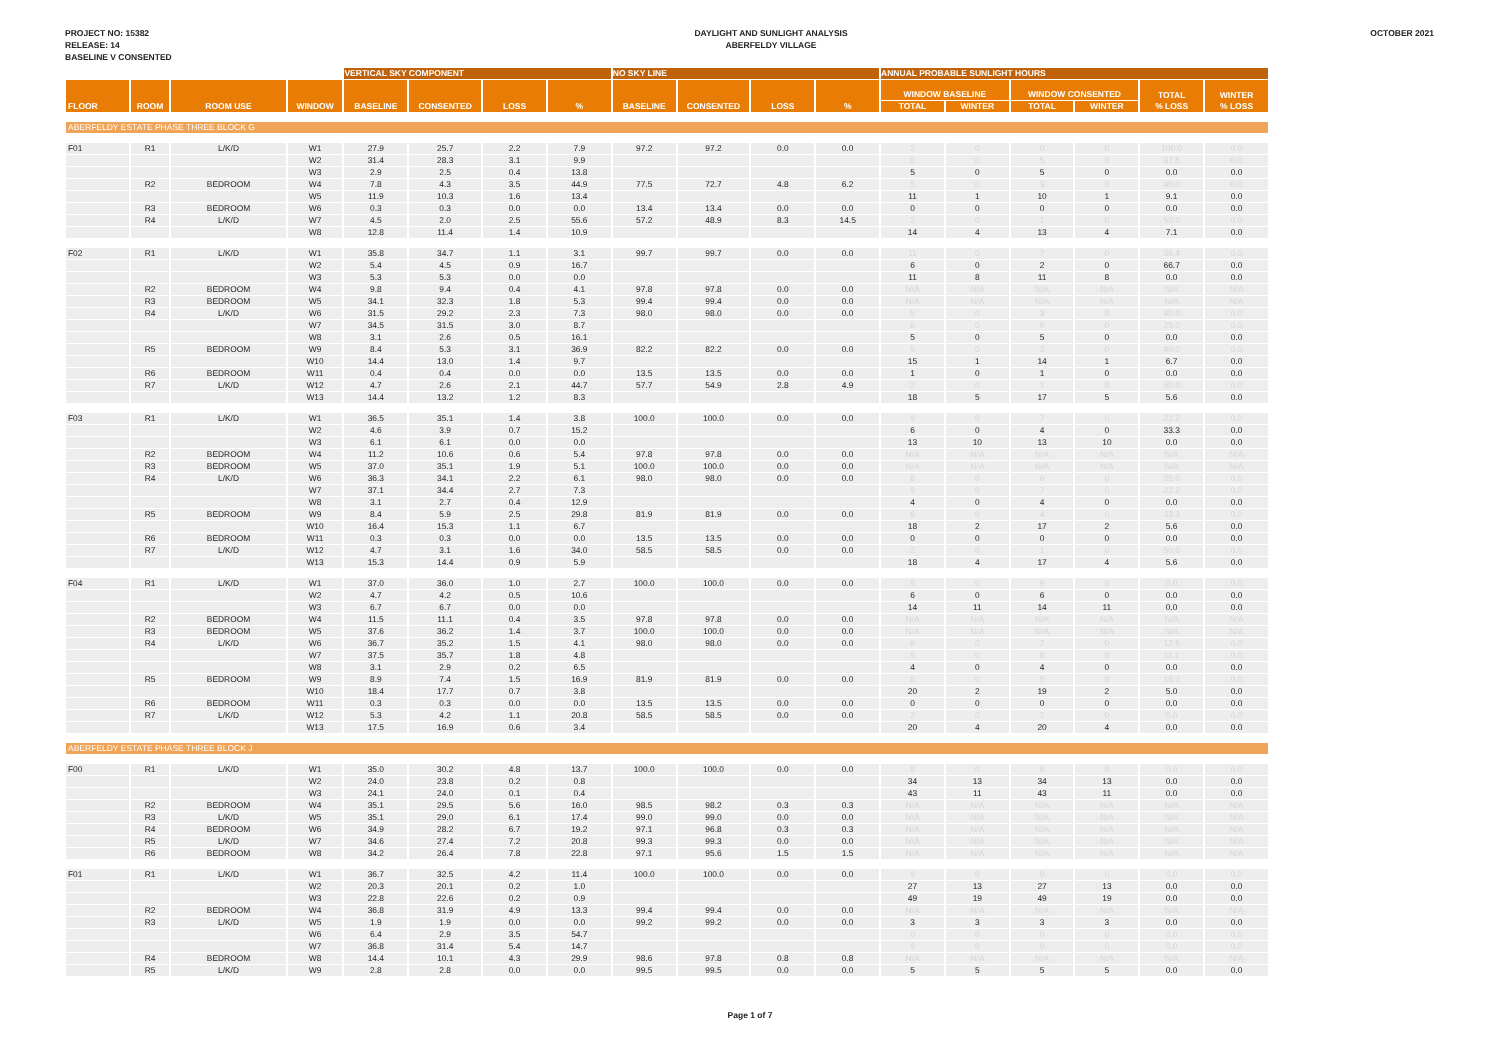PROJECT NO: 15382
RELEASE: 14
BASELINE V CONSENTED
DAYLIGHT AND SUNLIGHT ANALYSIS
ABERFELDY VILLAGE
OCTOBER 2021
| | | | | VERTICAL SKY COMPONENT | | | | NO SKY LINE | | | | ANNUAL PROBABLE SUNLIGHT HOURS | | | | | |
| --- | --- | --- | --- | --- | --- | --- | --- | --- | --- | --- | --- | --- | --- | --- | --- | --- | --- |
| FLOOR | ROOM | ROOM USE | WINDOW | BASELINE | CONSENTED | LOSS | % | BASELINE | CONSENTED | LOSS | % | WINDOW BASELINE | | WINDOW CONSENTED | | TOTAL % LOSS | WINTER % LOSS |
| | | | | | | | | | | | | TOTAL | WINTER | TOTAL | WINTER | | |
| ABERFELDY ESTATE PHASE THREE BLOCK G | | | | | | | | | | | | | | | | | |
| F01 | R1 | L/K/D | W1 | 27.9 | 25.7 | 2.2 | 7.9 | 97.2 | 97.2 | 0.0 | 0.0 | 2 | 0 | 0 | 0 | 100.0 | 0.0 |
| | | | W2 | 31.4 | 28.3 | 3.1 | 9.9 | | | | | 8 | 0 | 5 | 0 | 37.5 | 0.0 |
| | | | W3 | 2.9 | 2.5 | 0.4 | 13.8 | | | | | 5 | 0 | 5 | 0 | 0.0 | 0.0 |
| | R2 | BEDROOM | W4 | 7.8 | 4.3 | 3.5 | 44.9 | 77.5 | 72.7 | 4.8 | 6.2 | 5 | 0 | 3 | 0 | 40.0 | 0.0 |
| | | | W5 | 11.9 | 10.3 | 1.6 | 13.4 | | | | | 11 | 1 | 10 | 1 | 9.1 | 0.0 |
| | R3 | BEDROOM | W6 | 0.3 | 0.3 | 0.0 | 0.0 | 13.4 | 13.4 | 0.0 | 0.0 | 0 | 0 | 0 | 0 | 0.0 | 0.0 |
| | R4 | L/K/D | W7 | 4.5 | 2.0 | 2.5 | 55.6 | 57.2 | 48.9 | 8.3 | 14.5 | 2 | 0 | 1 | 0 | 50.0 | 0.0 |
| | | | W8 | 12.8 | 11.4 | 1.4 | 10.9 | | | | | 14 | 4 | 13 | 4 | 7.1 | 0.0 |
| F02 | R1 | L/K/D | W1 | 35.8 | 34.7 | 1.1 | 3.1 | 99.7 | 99.7 | 0.0 | 0.0 | 11 | 0 | 7 | 0 | 36.4 | 0.0 |
| | | | W2 | 5.4 | 4.5 | 0.9 | 16.7 | | | | | 6 | 0 | 2 | 0 | 66.7 | 0.0 |
| | | | W3 | 5.3 | 5.3 | 0.0 | 0.0 | | | | | 11 | 8 | 11 | 8 | 0.0 | 0.0 |
| | R2 | BEDROOM | W4 | 9.8 | 9.4 | 0.4 | 4.1 | 97.8 | 97.8 | 0.0 | 0.0 | N/A | N/A | N/A | N/A | N/A | N/A |
| | R3 | BEDROOM | W5 | 34.1 | 32.3 | 1.8 | 5.3 | 99.4 | 99.4 | 0.0 | 0.0 | N/A | N/A | N/A | N/A | N/A | N/A |
| | R4 | L/K/D | W6 | 31.5 | 29.2 | 2.3 | 7.3 | 98.0 | 98.0 | 0.0 | 0.0 | 5 | 0 | 3 | 0 | 40.0 | 0.0 |
| | | | W7 | 34.5 | 31.5 | 3.0 | 8.7 | | | | | 8 | 0 | 6 | 0 | 25.0 | 0.0 |
| | | | W8 | 3.1 | 2.6 | 0.5 | 16.1 | | | | | 5 | 0 | 5 | 0 | 0.0 | 0.0 |
| | R5 | BEDROOM | W9 | 8.4 | 5.3 | 3.1 | 36.9 | 82.2 | 82.2 | 0.0 | 0.0 | 5 | 0 | 3 | 0 | 40.0 | 0.0 |
| | | | W10 | 14.4 | 13.0 | 1.4 | 9.7 | | | | | 15 | 1 | 14 | 1 | 6.7 | 0.0 |
| | R6 | BEDROOM | W11 | 0.4 | 0.4 | 0.0 | 0.0 | 13.5 | 13.5 | 0.0 | 0.0 | 1 | 0 | 1 | 0 | 0.0 | 0.0 |
| | R7 | L/K/D | W12 | 4.7 | 2.6 | 2.1 | 44.7 | 57.7 | 54.9 | 2.8 | 4.9 | 2 | 0 | 1 | 0 | 50.0 | 0.0 |
| | | | W13 | 14.4 | 13.2 | 1.2 | 8.3 | | | | | 18 | 5 | 17 | 5 | 5.6 | 0.0 |
| F03 | R1 | L/K/D | W1 | 36.5 | 35.1 | 1.4 | 3.8 | 100.0 | 100.0 | 0.0 | 0.0 | 9 | 0 | 7 | 0 | 22.2 | 0.0 |
| | | | W2 | 4.6 | 3.9 | 0.7 | 15.2 | | | | | 6 | 0 | 4 | 0 | 33.3 | 0.0 |
| | | | W3 | 6.1 | 6.1 | 0.0 | 0.0 | | | | | 13 | 10 | 13 | 10 | 0.0 | 0.0 |
| | R2 | BEDROOM | W4 | 11.2 | 10.6 | 0.6 | 5.4 | 97.8 | 97.8 | 0.0 | 0.0 | N/A | N/A | N/A | N/A | N/A | N/A |
| | R3 | BEDROOM | W5 | 37.0 | 35.1 | 1.9 | 5.1 | 100.0 | 100.0 | 0.0 | 0.0 | N/A | N/A | N/A | N/A | N/A | N/A |
| | R4 | L/K/D | W6 | 36.3 | 34.1 | 2.2 | 6.1 | 98.0 | 98.0 | 0.0 | 0.0 | 8 | 0 | 6 | 0 | 25.0 | 0.0 |
| | | | W7 | 37.1 | 34.4 | 2.7 | 7.3 | | | | | 9 | 0 | 7 | 0 | 22.2 | 0.0 |
| | | | W8 | 3.1 | 2.7 | 0.4 | 12.9 | | | | | 4 | 0 | 4 | 0 | 0.0 | 0.0 |
| | R5 | BEDROOM | W9 | 8.4 | 5.9 | 2.5 | 29.8 | 81.9 | 81.9 | 0.0 | 0.0 | 6 | 0 | 4 | 0 | 33.3 | 0.0 |
| | | | W10 | 16.4 | 15.3 | 1.1 | 6.7 | | | | | 18 | 2 | 17 | 2 | 5.6 | 0.0 |
| | R6 | BEDROOM | W11 | 0.3 | 0.3 | 0.0 | 0.0 | 13.5 | 13.5 | 0.0 | 0.0 | 0 | 0 | 0 | 0 | 0.0 | 0.0 |
| | R7 | L/K/D | W12 | 4.7 | 3.1 | 1.6 | 34.0 | 58.5 | 58.5 | 0.0 | 0.0 | 2 | 0 | 1 | 0 | 50.0 | 0.0 |
| | | | W13 | 15.3 | 14.4 | 0.9 | 5.9 | | | | | 18 | 4 | 17 | 4 | 5.6 | 0.0 |
| F04 | R1 | L/K/D | W1 | 37.0 | 36.0 | 1.0 | 2.7 | 100.0 | 100.0 | 0.0 | 0.0 | 9 | 0 | 9 | 0 | 0.0 | 0.0 |
| | | | W2 | 4.7 | 4.2 | 0.5 | 10.6 | | | | | 6 | 0 | 6 | 0 | 0.0 | 0.0 |
| | | | W3 | 6.7 | 6.7 | 0.0 | 0.0 | | | | | 14 | 11 | 14 | 11 | 0.0 | 0.0 |
| | R2 | BEDROOM | W4 | 11.5 | 11.1 | 0.4 | 3.5 | 97.8 | 97.8 | 0.0 | 0.0 | N/A | N/A | N/A | N/A | N/A | N/A |
| | R3 | BEDROOM | W5 | 37.6 | 36.2 | 1.4 | 3.7 | 100.0 | 100.0 | 0.0 | 0.0 | N/A | N/A | N/A | N/A | N/A | N/A |
| | R4 | L/K/D | W6 | 36.7 | 35.2 | 1.5 | 4.1 | 98.0 | 98.0 | 0.0 | 0.0 | 8 | 0 | 7 | 0 | 12.5 | 0.0 |
| | | | W7 | 37.5 | 35.7 | 1.8 | 4.8 | | | | | 9 | 0 | 8 | 0 | 11.1 | 0.0 |
| | | | W8 | 3.1 | 2.9 | 0.2 | 6.5 | | | | | 4 | 0 | 4 | 0 | 0.0 | 0.0 |
| | R5 | BEDROOM | W9 | 8.9 | 7.4 | 1.5 | 16.9 | 81.9 | 81.9 | 0.0 | 0.0 | 6 | 0 | 5 | 0 | 16.7 | 0.0 |
| | | | W10 | 18.4 | 17.7 | 0.7 | 3.8 | | | | | 20 | 2 | 19 | 2 | 5.0 | 0.0 |
| | R6 | BEDROOM | W11 | 0.3 | 0.3 | 0.0 | 0.0 | 13.5 | 13.5 | 0.0 | 0.0 | 0 | 0 | 0 | 0 | 0.0 | 0.0 |
| | R7 | L/K/D | W12 | 5.3 | 4.2 | 1.1 | 20.8 | 58.5 | 58.5 | 0.0 | 0.0 | 2 | 0 | 2 | 0 | 0.0 | 0.0 |
| | | | W13 | 17.5 | 16.9 | 0.6 | 3.4 | | | | | 20 | 4 | 20 | 4 | 0.0 | 0.0 |
| ABERFELDY ESTATE PHASE THREE BLOCK J | | | | | | | | | | | | | | | | | |
| F00 | R1 | L/K/D | W1 | 35.0 | 30.2 | 4.8 | 13.7 | 100.0 | 100.0 | 0.0 | 0.0 | 8 | 0 | 8 | 0 | 0.0 | 0.0 |
| | | | W2 | 24.0 | 23.8 | 0.2 | 0.8 | | | | | 34 | 13 | 34 | 13 | 0.0 | 0.0 |
| | | | W3 | 24.1 | 24.0 | 0.1 | 0.4 | | | | | 43 | 11 | 43 | 11 | 0.0 | 0.0 |
| | R2 | BEDROOM | W4 | 35.1 | 29.5 | 5.6 | 16.0 | 98.5 | 98.2 | 0.3 | 0.3 | N/A | N/A | N/A | N/A | N/A | N/A |
| | R3 | L/K/D | W5 | 35.1 | 29.0 | 6.1 | 17.4 | 99.0 | 99.0 | 0.0 | 0.0 | N/A | N/A | N/A | N/A | N/A | N/A |
| | R4 | BEDROOM | W6 | 34.9 | 28.2 | 6.7 | 19.2 | 97.1 | 96.8 | 0.3 | 0.3 | N/A | N/A | N/A | N/A | N/A | N/A |
| | R5 | L/K/D | W7 | 34.6 | 27.4 | 7.2 | 20.8 | 99.3 | 99.3 | 0.0 | 0.0 | N/A | N/A | N/A | N/A | N/A | N/A |
| | R6 | BEDROOM | W8 | 34.2 | 26.4 | 7.8 | 22.8 | 97.1 | 95.6 | 1.5 | 1.5 | N/A | N/A | N/A | N/A | N/A | N/A |
| F01 | R1 | L/K/D | W1 | 36.7 | 32.5 | 4.2 | 11.4 | 100.0 | 100.0 | 0.0 | 0.0 | 9 | 0 | 9 | 0 | 0.0 | 0.0 |
| | | | W2 | 20.3 | 20.1 | 0.2 | 1.0 | | | | | 27 | 13 | 27 | 13 | 0.0 | 0.0 |
| | | | W3 | 22.8 | 22.6 | 0.2 | 0.9 | | | | | 49 | 19 | 49 | 19 | 0.0 | 0.0 |
| | R2 | BEDROOM | W4 | 36.8 | 31.9 | 4.9 | 13.3 | 99.4 | 99.4 | 0.0 | 0.0 | N/A | N/A | N/A | N/A | N/A | N/A |
| | R3 | L/K/D | W5 | 1.9 | 1.9 | 0.0 | 0.0 | 99.2 | 99.2 | 0.0 | 0.0 | 3 | 3 | 3 | 3 | 0.0 | 0.0 |
| | | | W6 | 6.4 | 2.9 | 3.5 | 54.7 | | | | | 0 | 0 | 0 | 0 | 0.0 | 0.0 |
| | | | W7 | 36.8 | 31.4 | 5.4 | 14.7 | | | | | 9 | 0 | 9 | 0 | 0.0 | 0.0 |
| | R4 | BEDROOM | W8 | 14.4 | 10.1 | 4.3 | 29.9 | 98.6 | 97.8 | 0.8 | 0.8 | N/A | N/A | N/A | N/A | N/A | N/A |
| | R5 | L/K/D | W9 | 2.8 | 2.8 | 0.0 | 0.0 | 99.5 | 99.5 | 0.0 | 0.0 | 5 | 5 | 5 | 5 | 0.0 | 0.0 |
Page 1 of 7